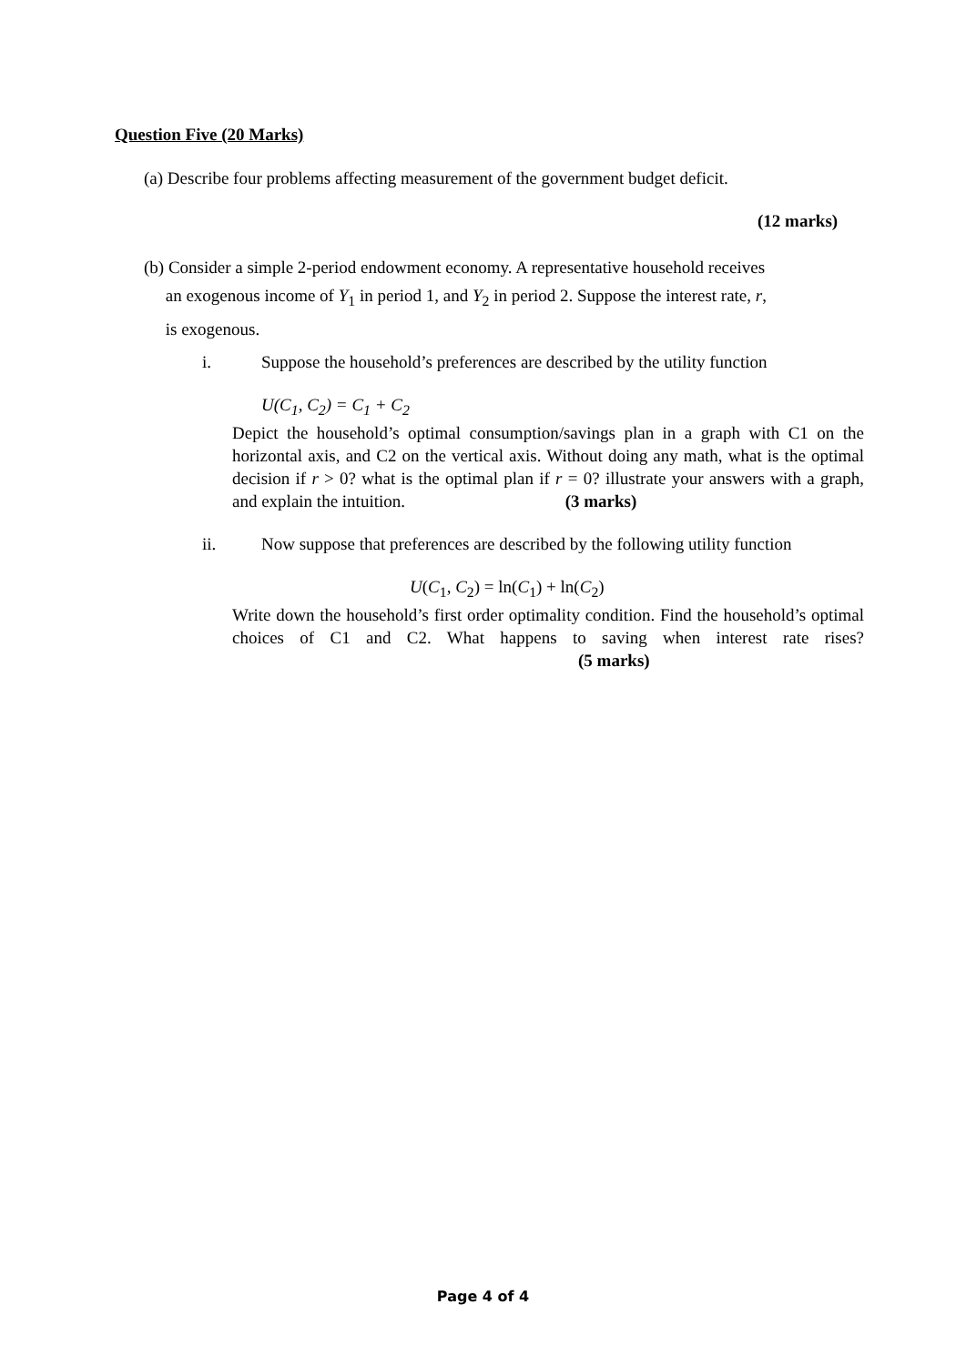Question Five (20 Marks)
(a) Describe four problems affecting measurement of the government budget deficit.
(12 marks)
(b) Consider a simple 2-period endowment economy. A representative household receives
an exogenous income of Y<sub>1</sub> in period 1, and Y<sub>2</sub> in period 2. Suppose the interest rate, r,
is exogenous.
i. Suppose the household’s preferences are described by the utility function
U(C<sub>1</sub>, C<sub>2</sub>) = C<sub>1</sub> + C<sub>2</sub>
Depict the household’s optimal consumption/savings plan in a graph with C1 on the horizontal axis, and C2 on the vertical axis. Without doing any math, what is the optimal decision if r > 0? what is the optimal plan if r = 0? illustrate your answers with a graph, and explain the intuition. (3 marks)
ii. Now suppose that preferences are described by the following utility function
U(C<sub>1</sub>, C<sub>2</sub>) = ln(C<sub>1</sub>) + ln(C<sub>2</sub>)
Write down the household’s first order optimality condition. Find the household’s optimal choices of C1 and C2. What happens to saving when interest rate rises? (5 marks)
Page 4 of 4